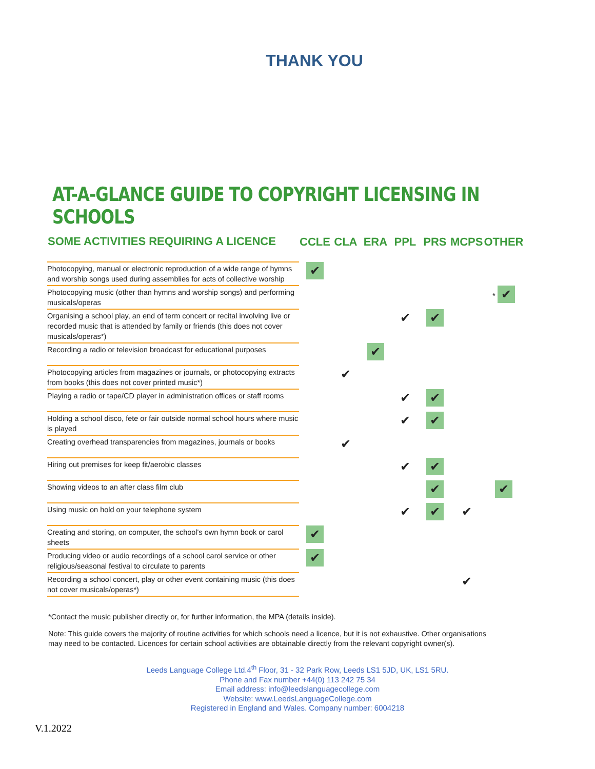THANK YOU
AT-A-GLANCE GUIDE TO COPYRIGHT LICENSING IN SCHOOLS
| SOME ACTIVITIES REQUIRING A LICENCE | CCLE | CLA | ERA | PPL | PRS | MCPS | OTHER |
| --- | --- | --- | --- | --- | --- | --- | --- |
| Photocopying, manual or electronic reproduction of a wide range of hymns and worship songs used during assemblies for acts of collective worship | ✔ | | | | | | |
| Photocopying music (other than hymns and worship songs) and performing musicals/operas | | | | | | | * ✔ |
| Organising a school play, an end of term concert or recital involving live or recorded music that is attended by family or friends (this does not cover musicals/operas*) | | | | ✔ | ✔ | | |
| Recording a radio or television broadcast for educational purposes | | | ✔ | | | | |
| Photocopying articles from magazines or journals, or photocopying extracts from books (this does not cover printed music*) | | ✔ | | | | | |
| Playing a radio or tape/CD player in administration offices or staff rooms | | | | ✔ | ✔ | | |
| Holding a school disco, fete or fair outside normal school hours where music is played | | | | ✔ | ✔ | | |
| Creating overhead transparencies from magazines, journals or books | | ✔ | | | | | |
| Hiring out premises for keep fit/aerobic classes | | | | ✔ | ✔ | | |
| Showing videos to an after class film club | | | | | ✔ | | ✔ |
| Using music on hold on your telephone system | | | | ✔ | ✔ | ✔ | |
| Creating and storing, on computer, the school's own hymn book or carol sheets | ✔ | | | | | | |
| Producing video or audio recordings of a school carol service or other religious/seasonal festival to circulate to parents | ✔ | | | | | | |
| Recording a school concert, play or other event containing music (this does not cover musicals/operas*) | | | | | | ✔ | |
*Contact the music publisher directly or, for further information, the MPA (details inside).
Note: This guide covers the majority of routine activities for which schools need a licence, but it is not exhaustive. Other organisations may need to be contacted. Licences for certain school activities are obtainable directly from the relevant copyright owner(s).
Leeds Language College Ltd.4<sup>th</sup> Floor, 31 - 32 Park Row, Leeds LS1 5JD, UK, LS1 5RU.
Phone and Fax number +44(0) 113 242 75 34
Email address: info@leedslanguagecollege.com
Website: www.LeedsLanguageCollege.com
Registered in England and Wales. Company number: 6004218
V.1.2022